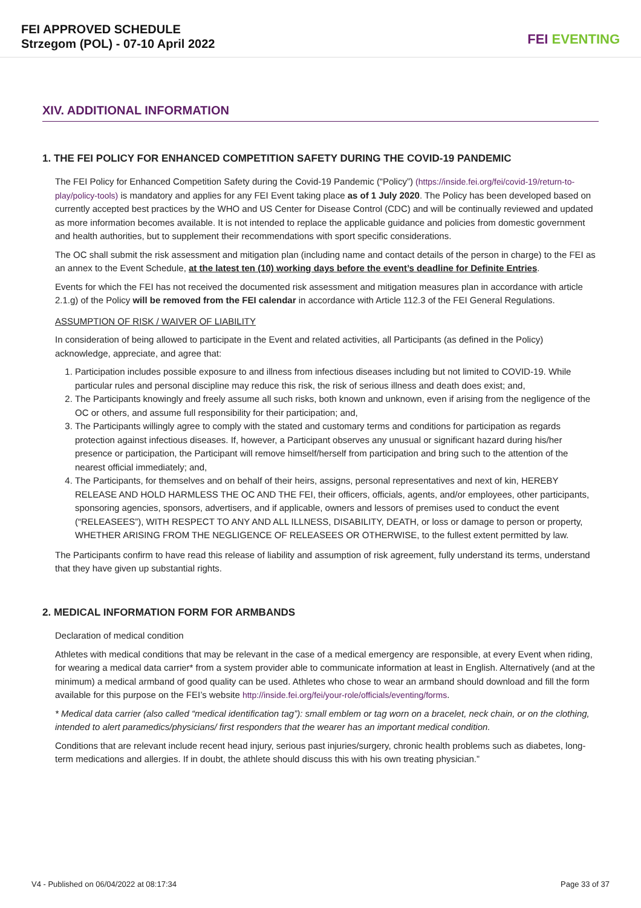FEI APPROVED SCHEDULE
Strzegom (POL) - 07-10 April 2022
FEI EVENTING
XIV. ADDITIONAL INFORMATION
1. THE FEI POLICY FOR ENHANCED COMPETITION SAFETY DURING THE COVID-19 PANDEMIC
The FEI Policy for Enhanced Competition Safety during the Covid-19 Pandemic (“Policy”) (https://inside.fei.org/fei/covid-19/return-to-play/policy-tools) is mandatory and applies for any FEI Event taking place as of 1 July 2020. The Policy has been developed based on currently accepted best practices by the WHO and US Center for Disease Control (CDC) and will be continually reviewed and updated as more information becomes available. It is not intended to replace the applicable guidance and policies from domestic government and health authorities, but to supplement their recommendations with sport specific considerations.
The OC shall submit the risk assessment and mitigation plan (including name and contact details of the person in charge) to the FEI as an annex to the Event Schedule, at the latest ten (10) working days before the event’s deadline for Definite Entries.
Events for which the FEI has not received the documented risk assessment and mitigation measures plan in accordance with article 2.1.g) of the Policy will be removed from the FEI calendar in accordance with Article 112.3 of the FEI General Regulations.
ASSUMPTION OF RISK / WAIVER OF LIABILITY
In consideration of being allowed to participate in the Event and related activities, all Participants (as defined in the Policy) acknowledge, appreciate, and agree that:
1. Participation includes possible exposure to and illness from infectious diseases including but not limited to COVID-19. While particular rules and personal discipline may reduce this risk, the risk of serious illness and death does exist; and,
2. The Participants knowingly and freely assume all such risks, both known and unknown, even if arising from the negligence of the OC or others, and assume full responsibility for their participation; and,
3. The Participants willingly agree to comply with the stated and customary terms and conditions for participation as regards protection against infectious diseases. If, however, a Participant observes any unusual or significant hazard during his/her presence or participation, the Participant will remove himself/herself from participation and bring such to the attention of the nearest official immediately; and,
4. The Participants, for themselves and on behalf of their heirs, assigns, personal representatives and next of kin, HEREBY RELEASE AND HOLD HARMLESS THE OC AND THE FEI, their officers, officials, agents, and/or employees, other participants, sponsoring agencies, sponsors, advertisers, and if applicable, owners and lessors of premises used to conduct the event (“RELEASEES”), WITH RESPECT TO ANY AND ALL ILLNESS, DISABILITY, DEATH, or loss or damage to person or property, WHETHER ARISING FROM THE NEGLIGENCE OF RELEASEES OR OTHERWISE, to the fullest extent permitted by law.
The Participants confirm to have read this release of liability and assumption of risk agreement, fully understand its terms, understand that they have given up substantial rights.
2. MEDICAL INFORMATION FORM FOR ARMBANDS
Declaration of medical condition
Athletes with medical conditions that may be relevant in the case of a medical emergency are responsible, at every Event when riding, for wearing a medical data carrier* from a system provider able to communicate information at least in English. Alternatively (and at the minimum) a medical armband of good quality can be used. Athletes who chose to wear an armband should download and fill the form available for this purpose on the FEI’s website http://inside.fei.org/fei/your-role/officials/eventing/forms.
* Medical data carrier (also called “medical identification tag”): small emblem or tag worn on a bracelet, neck chain, or on the clothing, intended to alert paramedics/physicians/ first responders that the wearer has an important medical condition.
Conditions that are relevant include recent head injury, serious past injuries/surgery, chronic health problems such as diabetes, long-term medications and allergies. If in doubt, the athlete should discuss this with his own treating physician.”
V4 - Published on 06/04/2022 at 08:17:34 Page 33 of 37